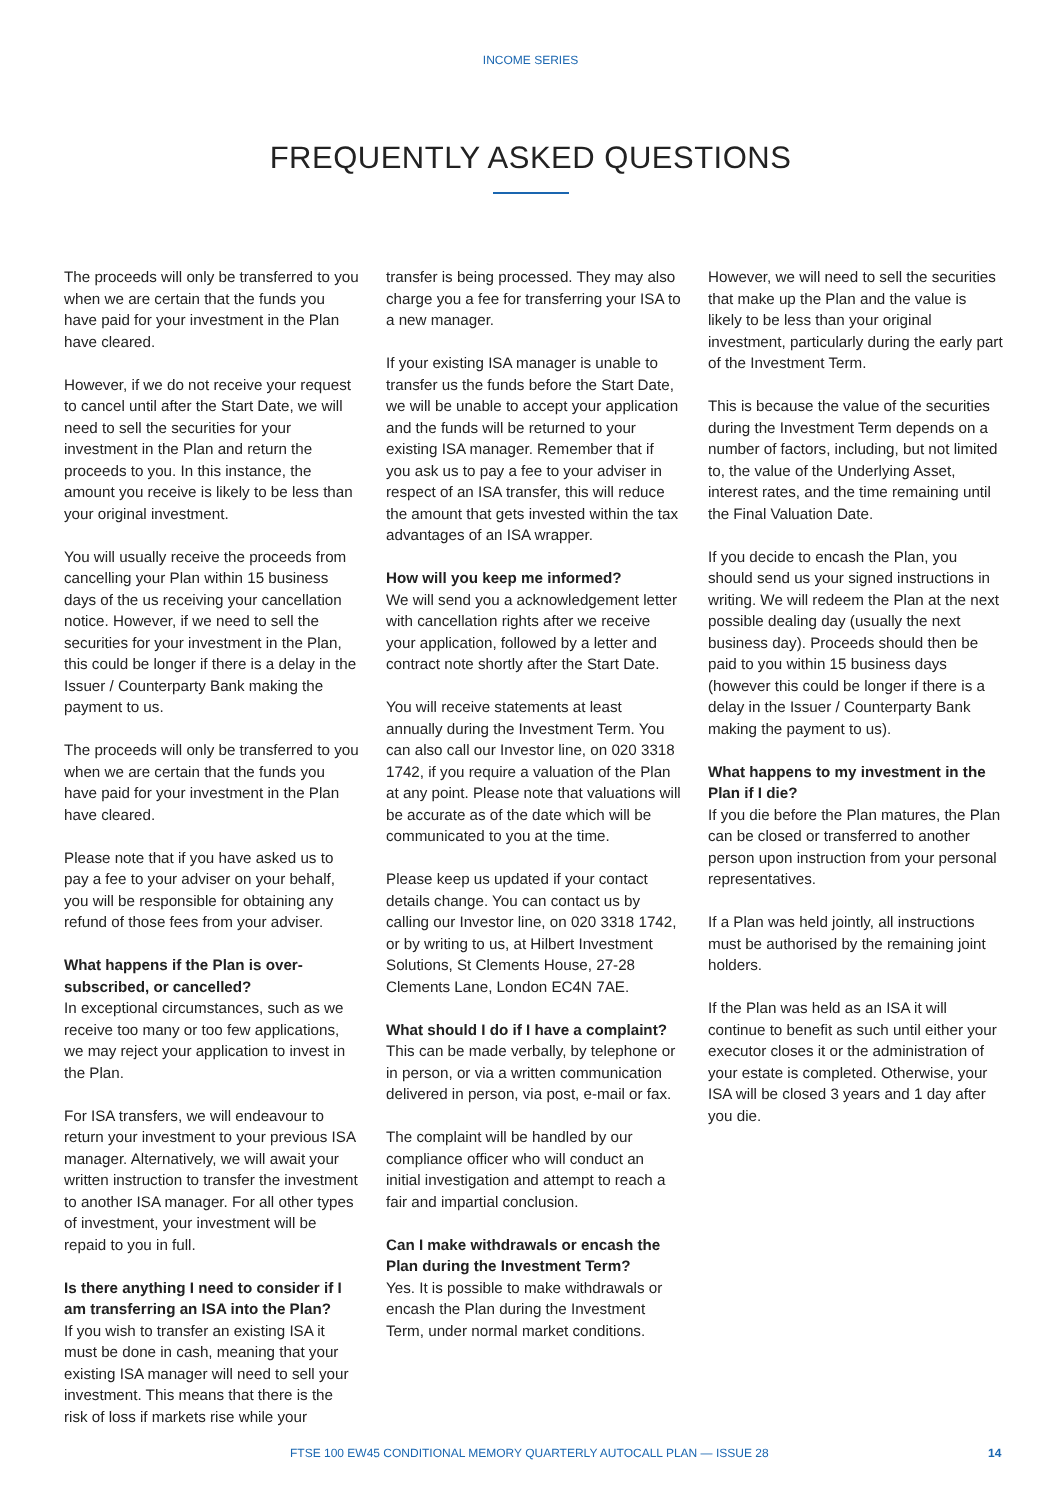INCOME SERIES
FREQUENTLY ASKED QUESTIONS
The proceeds will only be transferred to you when we are certain that the funds you have paid for your investment in the Plan have cleared.
However, if we do not receive your request to cancel until after the Start Date, we will need to sell the securities for your investment in the Plan and return the proceeds to you. In this instance, the amount you receive is likely to be less than your original investment.
You will usually receive the proceeds from cancelling your Plan within 15 business days of the us receiving your cancellation notice. However, if we need to sell the securities for your investment in the Plan, this could be longer if there is a delay in the Issuer / Counterparty Bank making the payment to us.
The proceeds will only be transferred to you when we are certain that the funds you have paid for your investment in the Plan have cleared.
Please note that if you have asked us to pay a fee to your adviser on your behalf, you will be responsible for obtaining any refund of those fees from your adviser.
What happens if the Plan is over-subscribed, or cancelled?
In exceptional circumstances, such as we receive too many or too few applications, we may reject your application to invest in the Plan.
For ISA transfers, we will endeavour to return your investment to your previous ISA manager. Alternatively, we will await your written instruction to transfer the investment to another ISA manager. For all other types of investment, your investment will be repaid to you in full.
Is there anything I need to consider if I am transferring an ISA into the Plan?
If you wish to transfer an existing ISA it must be done in cash, meaning that your existing ISA manager will need to sell your investment. This means that there is the risk of loss if markets rise while your
transfer is being processed. They may also charge you a fee for transferring your ISA to a new manager.
If your existing ISA manager is unable to transfer us the funds before the Start Date, we will be unable to accept your application and the funds will be returned to your existing ISA manager. Remember that if you ask us to pay a fee to your adviser in respect of an ISA transfer, this will reduce the amount that gets invested within the tax advantages of an ISA wrapper.
How will you keep me informed?
We will send you a acknowledgement letter with cancellation rights after we receive your application, followed by a letter and contract note shortly after the Start Date.
You will receive statements at least annually during the Investment Term. You can also call our Investor line, on 020 3318 1742, if you require a valuation of the Plan at any point. Please note that valuations will be accurate as of the date which will be communicated to you at the time.
Please keep us updated if your contact details change. You can contact us by calling our Investor line, on 020 3318 1742, or by writing to us, at Hilbert Investment Solutions, St Clements House, 27-28 Clements Lane, London EC4N 7AE.
What should I do if I have a complaint?
This can be made verbally, by telephone or in person, or via a written communication delivered in person, via post, e-mail or fax.
The complaint will be handled by our compliance officer who will conduct an initial investigation and attempt to reach a fair and impartial conclusion.
Can I make withdrawals or encash the Plan during the Investment Term?
Yes. It is possible to make withdrawals or encash the Plan during the Investment Term, under normal market conditions.
However, we will need to sell the securities that make up the Plan and the value is likely to be less than your original investment, particularly during the early part of the Investment Term.
This is because the value of the securities during the Investment Term depends on a number of factors, including, but not limited to, the value of the Underlying Asset, interest rates, and the time remaining until the Final Valuation Date.
If you decide to encash the Plan, you should send us your signed instructions in writing. We will redeem the Plan at the next possible dealing day (usually the next business day). Proceeds should then be paid to you within 15 business days (however this could be longer if there is a delay in the Issuer / Counterparty Bank making the payment to us).
What happens to my investment in the Plan if I die?
If you die before the Plan matures, the Plan can be closed or transferred to another person upon instruction from your personal representatives.
If a Plan was held jointly, all instructions must be authorised by the remaining joint holders.
If the Plan was held as an ISA it will continue to benefit as such until either your executor closes it or the administration of your estate is completed. Otherwise, your ISA will be closed 3 years and 1 day after you die.
FTSE 100 EW45 CONDITIONAL MEMORY QUARTERLY AUTOCALL PLAN — ISSUE 28 14